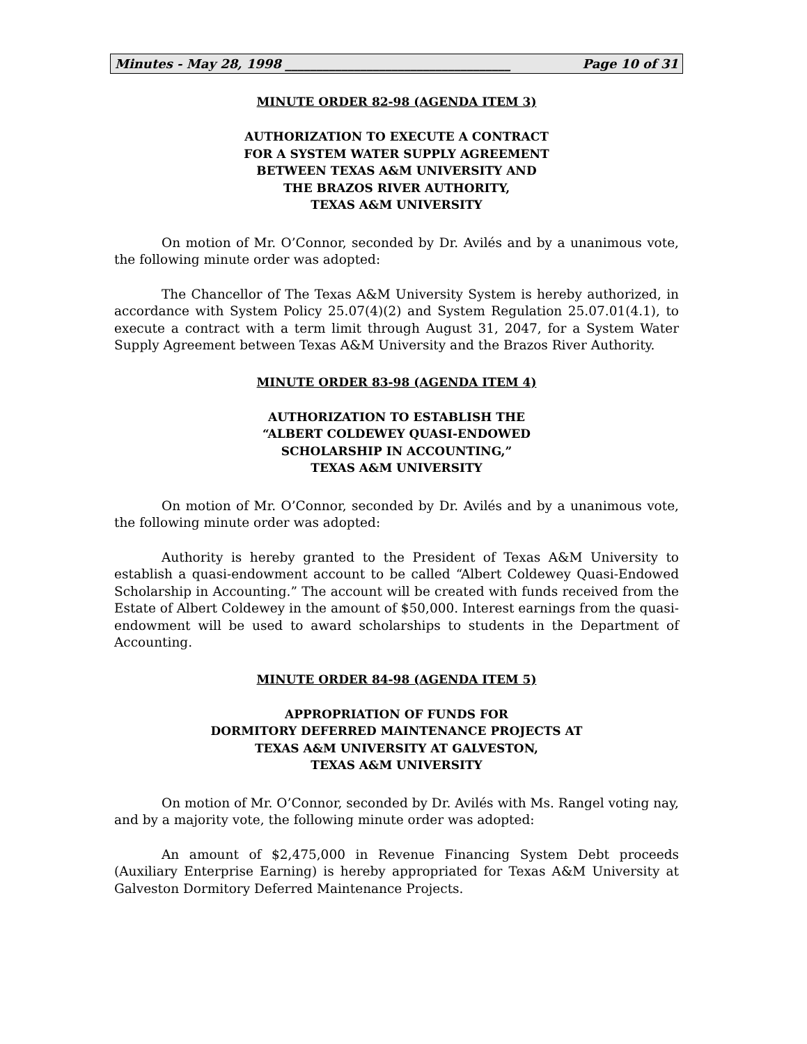Minutes - May 28, 1998 ____________________________________ Page 10 of 31
MINUTE ORDER 82-98 (AGENDA ITEM 3)
AUTHORIZATION TO EXECUTE A CONTRACT
FOR A SYSTEM WATER SUPPLY AGREEMENT
BETWEEN TEXAS A&M UNIVERSITY AND
THE BRAZOS RIVER AUTHORITY,
TEXAS A&M UNIVERSITY
On motion of Mr. O’Connor, seconded by Dr. Avilés and by a unanimous vote, the following minute order was adopted:
The Chancellor of The Texas A&M University System is hereby authorized, in accordance with System Policy 25.07(4)(2) and System Regulation 25.07.01(4.1), to execute a contract with a term limit through August 31, 2047, for a System Water Supply Agreement between Texas A&M University and the Brazos River Authority.
MINUTE ORDER 83-98 (AGENDA ITEM 4)
AUTHORIZATION TO ESTABLISH THE
“ALBERT COLDEWEY QUASI-ENDOWED
SCHOLARSHIP IN ACCOUNTING,”
TEXAS A&M UNIVERSITY
On motion of Mr. O’Connor, seconded by Dr. Avilés and by a unanimous vote, the following minute order was adopted:
Authority is hereby granted to the President of Texas A&M University to establish a quasi-endowment account to be called “Albert Coldewey Quasi-Endowed Scholarship in Accounting.” The account will be created with funds received from the Estate of Albert Coldewey in the amount of $50,000. Interest earnings from the quasi-endowment will be used to award scholarships to students in the Department of Accounting.
MINUTE ORDER 84-98 (AGENDA ITEM 5)
APPROPRIATION OF FUNDS FOR
DORMITORY DEFERRED MAINTENANCE PROJECTS AT
TEXAS A&M UNIVERSITY AT GALVESTON,
TEXAS A&M UNIVERSITY
On motion of Mr. O’Connor, seconded by Dr. Avilés with Ms. Rangel voting nay, and by a majority vote, the following minute order was adopted:
An amount of $2,475,000 in Revenue Financing System Debt proceeds (Auxiliary Enterprise Earning) is hereby appropriated for Texas A&M University at Galveston Dormitory Deferred Maintenance Projects.